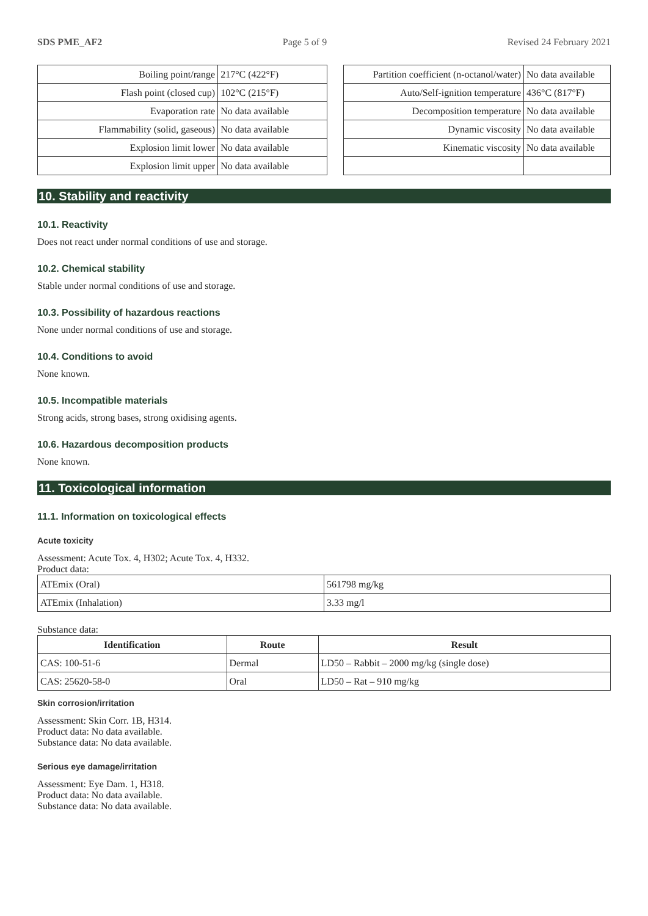SDS PME_AF2 Page 5 of 9 Revised 24 February 2021
| Boiling point/range | 217°C (422°F) |
| Flash point (closed cup) | 102°C (215°F) |
| Evaporation rate | No data available |
| Flammability (solid, gaseous) | No data available |
| Explosion limit lower | No data available |
| Explosion limit upper | No data available |
| Partition coefficient (n-octanol/water) | No data available |
| Auto/Self-ignition temperature | 436°C (817°F) |
| Decomposition temperature | No data available |
| Dynamic viscosity | No data available |
| Kinematic viscosity | No data available |
10. Stability and reactivity
10.1. Reactivity
Does not react under normal conditions of use and storage.
10.2. Chemical stability
Stable under normal conditions of use and storage.
10.3. Possibility of hazardous reactions
None under normal conditions of use and storage.
10.4. Conditions to avoid
None known.
10.5. Incompatible materials
Strong acids, strong bases, strong oxidising agents.
10.6. Hazardous decomposition products
None known.
11. Toxicological information
11.1. Information on toxicological effects
Acute toxicity
Assessment: Acute Tox. 4, H302; Acute Tox. 4, H332.
Product data:
| ATEmix (Oral) | 561798 mg/kg |
| ATEmix (Inhalation) | 3.33 mg/l |
Substance data:
| Identification | Route | Result |
| --- | --- | --- |
| CAS: 100-51-6 | Dermal | LD50 – Rabbit – 2000 mg/kg (single dose) |
| CAS: 25620-58-0 | Oral | LD50 – Rat – 910 mg/kg |
Skin corrosion/irritation
Assessment: Skin Corr. 1B, H314.
Product data: No data available.
Substance data: No data available.
Serious eye damage/irritation
Assessment: Eye Dam. 1, H318.
Product data: No data available.
Substance data: No data available.